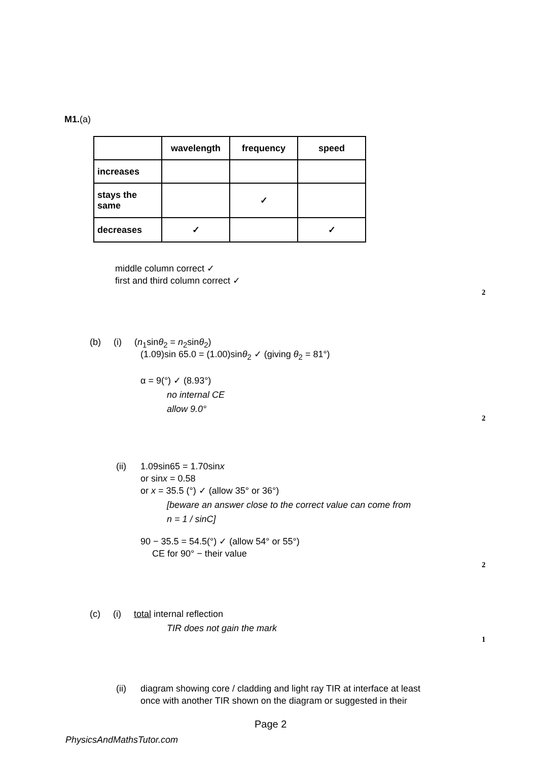M1.(a)
| | wavelength | frequency | speed |
| increases | | | |
| stays the same | | ✓ | |
| decreases | ✓ | | ✓ |
middle column correct ✓
first and third column correct ✓
2
(b) (i) (n<sub>1</sub>sinθ<sub>2</sub> = n<sub>2</sub>sinθ<sub>2</sub>)
(1.09)sin 65.0 = (1.00)sinθ<sub>2</sub> ✓ (giving θ<sub>2</sub> = 81°)
α = 9(°) ✓ (8.93°)
no internal CE
allow 9.0°
2
(ii)
1.09sin65 = 1.70sinx
or sinx = 0.58
or x = 35.5 (°) ✓ (allow 35° or 36°)
[beware an answer close to the correct value can come from
n = 1 / sinC]
90 − 35.5 = 54.5(°) ✓ (allow 54° or 55°)
CE for 90° − their value
2
(c) (i) total internal reflection
TIR does not gain the mark
1
(ii)
diagram showing core / cladding and light ray TIR at interface at least
once with another TIR shown on the diagram or suggested in their
Page 2
PhysicsAndMathsTutor.com